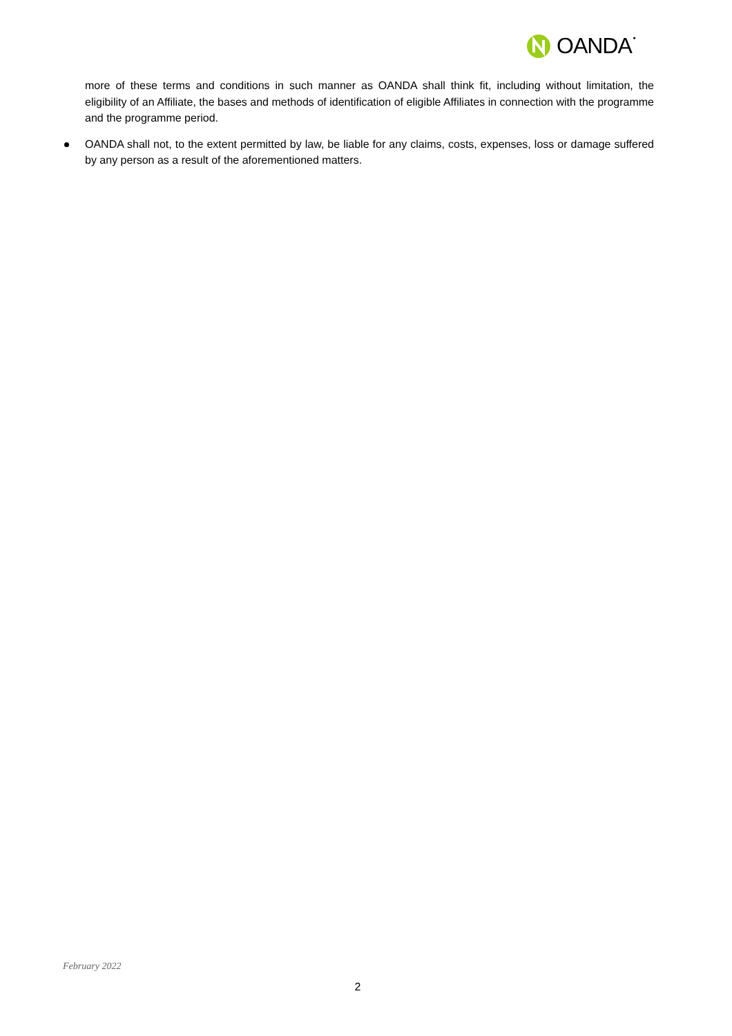OANDA˙
more of these terms and conditions in such manner as OANDA shall think fit, including without limitation, the eligibility of an Affiliate, the bases and methods of identification of eligible Affiliates in connection with the programme and the programme period.
OANDA shall not, to the extent permitted by law, be liable for any claims, costs, expenses, loss or damage suffered by any person as a result of the aforementioned matters.
February 2022
2